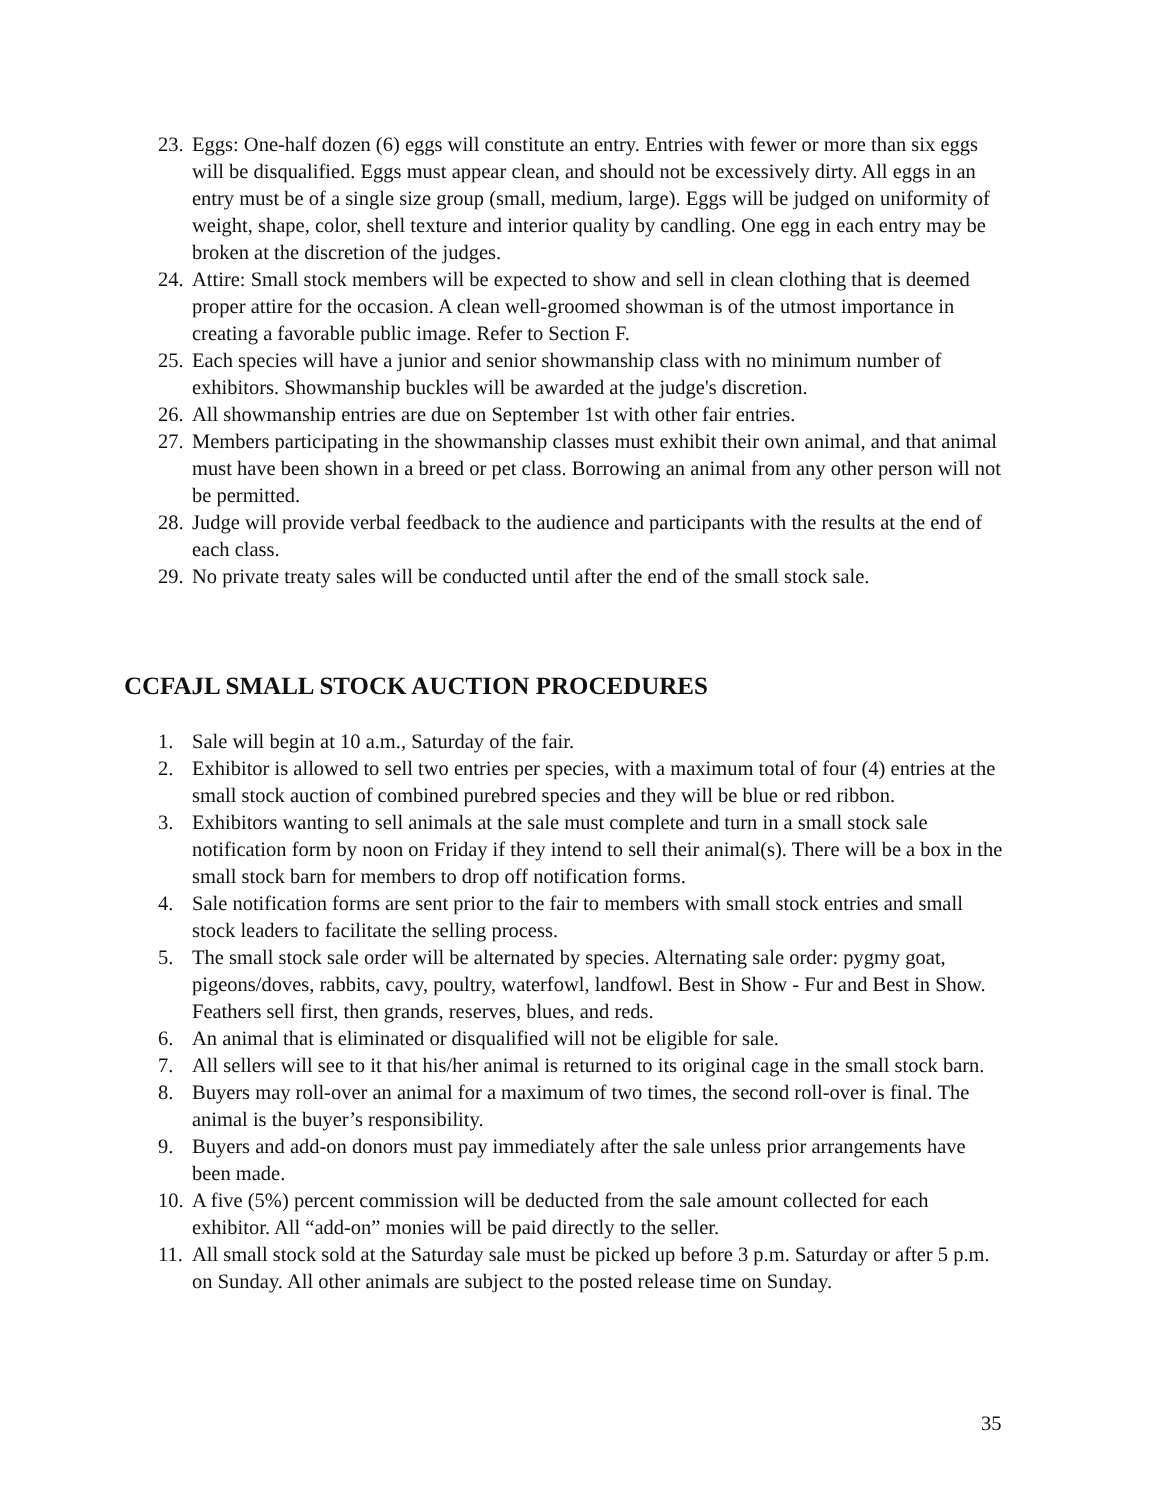23. Eggs: One-half dozen (6) eggs will constitute an entry. Entries with fewer or more than six eggs will be disqualified. Eggs must appear clean, and should not be excessively dirty. All eggs in an entry must be of a single size group (small, medium, large). Eggs will be judged on uniformity of weight, shape, color, shell texture and interior quality by candling. One egg in each entry may be broken at the discretion of the judges.
24. Attire: Small stock members will be expected to show and sell in clean clothing that is deemed proper attire for the occasion. A clean well-groomed showman is of the utmost importance in creating a favorable public image. Refer to Section F.
25. Each species will have a junior and senior showmanship class with no minimum number of exhibitors. Showmanship buckles will be awarded at the judge's discretion.
26. All showmanship entries are due on September 1st with other fair entries.
27. Members participating in the showmanship classes must exhibit their own animal, and that animal must have been shown in a breed or pet class. Borrowing an animal from any other person will not be permitted.
28. Judge will provide verbal feedback to the audience and participants with the results at the end of each class.
29. No private treaty sales will be conducted until after the end of the small stock sale.
CCFAJL SMALL STOCK AUCTION PROCEDURES
1. Sale will begin at 10 a.m., Saturday of the fair.
2. Exhibitor is allowed to sell two entries per species, with a maximum total of four (4) entries at the small stock auction of combined purebred species and they will be blue or red ribbon.
3. Exhibitors wanting to sell animals at the sale must complete and turn in a small stock sale notification form by noon on Friday if they intend to sell their animal(s). There will be a box in the small stock barn for members to drop off notification forms.
4. Sale notification forms are sent prior to the fair to members with small stock entries and small stock leaders to facilitate the selling process.
5. The small stock sale order will be alternated by species. Alternating sale order: pygmy goat, pigeons/doves, rabbits, cavy, poultry, waterfowl, landfowl. Best in Show - Fur and Best in Show. Feathers sell first, then grands, reserves, blues, and reds.
6. An animal that is eliminated or disqualified will not be eligible for sale.
7. All sellers will see to it that his/her animal is returned to its original cage in the small stock barn.
8. Buyers may roll-over an animal for a maximum of two times, the second roll-over is final. The animal is the buyer’s responsibility.
9. Buyers and add-on donors must pay immediately after the sale unless prior arrangements have been made.
10. A five (5%) percent commission will be deducted from the sale amount collected for each exhibitor. All “add-on” monies will be paid directly to the seller.
11. All small stock sold at the Saturday sale must be picked up before 3 p.m. Saturday or after 5 p.m. on Sunday. All other animals are subject to the posted release time on Sunday.
35